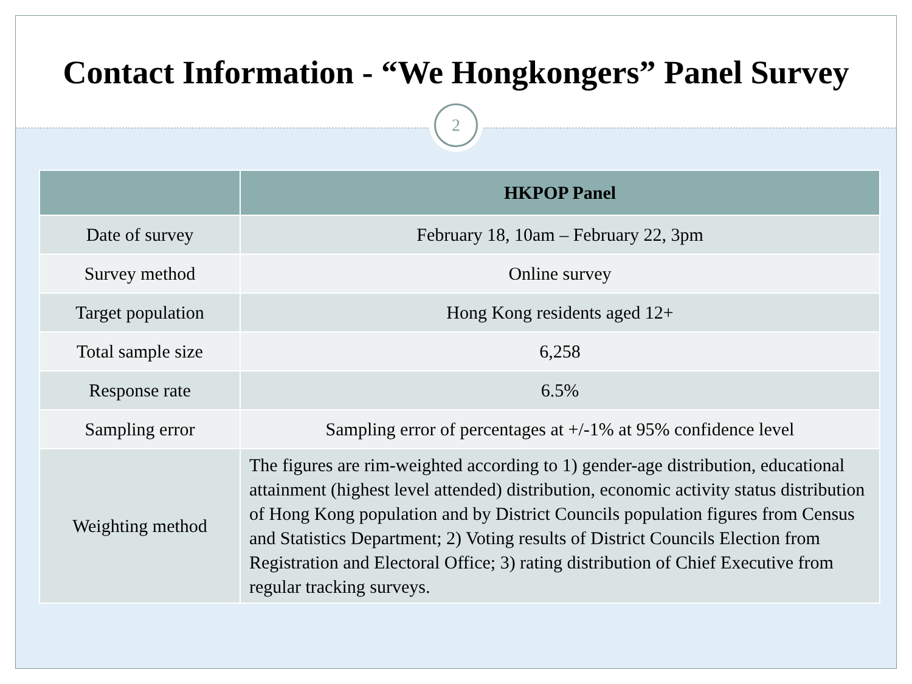Contact Information - “We Hongkongers” Panel Survey
2
| | HKPOP Panel |
| --- | --- |
| Date of survey | February 18, 10am – February 22, 3pm |
| Survey method | Online survey |
| Target population | Hong Kong residents aged 12+ |
| Total sample size | 6,258 |
| Response rate | 6.5% |
| Sampling error | Sampling error of percentages at +/-1% at 95% confidence level |
| Weighting method | The figures are rim-weighted according to 1) gender-age distribution, educational attainment (highest level attended) distribution, economic activity status distribution of Hong Kong population and by District Councils population figures from Census and Statistics Department; 2) Voting results of District Councils Election from Registration and Electoral Office; 3) rating distribution of Chief Executive from regular tracking surveys. |